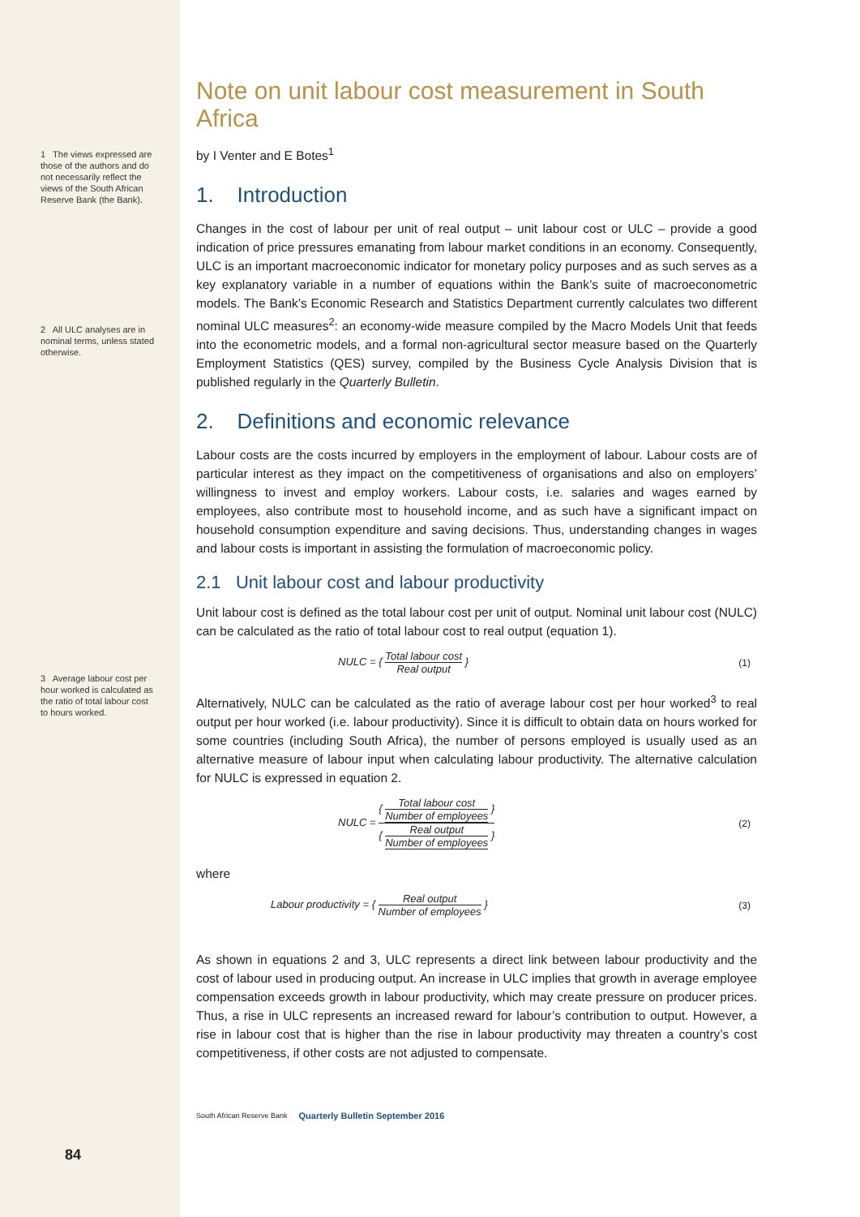1 The views expressed are those of the authors and do not necessarily reflect the views of the South African Reserve Bank (the Bank).
2 All ULC analyses are in nominal terms, unless stated otherwise.
3 Average labour cost per hour worked is calculated as the ratio of total labour cost to hours worked.
84
Note on unit labour cost measurement in South Africa
by I Venter and E Botes<sup>1</sup>
1. Introduction
Changes in the cost of labour per unit of real output – unit labour cost or ULC – provide a good indication of price pressures emanating from labour market conditions in an economy. Consequently, ULC is an important macroeconomic indicator for monetary policy purposes and as such serves as a key explanatory variable in a number of equations within the Bank’s suite of macroeconometric models. The Bank’s Economic Research and Statistics Department currently calculates two different nominal ULC measures<sup>2</sup>: an economy-wide measure compiled by the Macro Models Unit that feeds into the econometric models, and a formal non-agricultural sector measure based on the Quarterly Employment Statistics (QES) survey, compiled by the Business Cycle Analysis Division that is published regularly in the Quarterly Bulletin.
2. Definitions and economic relevance
Labour costs are the costs incurred by employers in the employment of labour. Labour costs are of particular interest as they impact on the competitiveness of organisations and also on employers’ willingness to invest and employ workers. Labour costs, i.e. salaries and wages earned by employees, also contribute most to household income, and as such have a significant impact on household consumption expenditure and saving decisions. Thus, understanding changes in wages and labour costs is important in assisting the formulation of macroeconomic policy.
2.1 Unit labour cost and labour productivity
Unit labour cost is defined as the total labour cost per unit of output. Nominal unit labour cost (NULC) can be calculated as the ratio of total labour cost to real output (equation 1).
NULC = { Total labour cost Real output } (1)
Alternatively, NULC can be calculated as the ratio of average labour cost per hour worked<sup>3</sup> to real output per hour worked (i.e. labour productivity). Since it is difficult to obtain data on hours worked for some countries (including South Africa), the number of persons employed is usually used as an alternative measure of labour input when calculating labour productivity. The alternative calculation for NULC is expressed in equation 2.
NULC = { Total labour cost Number of employees } { Real output Number of employees } (2)
where
Labour productivity = { Real output Number of employees } (3)
As shown in equations 2 and 3, ULC represents a direct link between labour productivity and the cost of labour used in producing output. An increase in ULC implies that growth in average employee compensation exceeds growth in labour productivity, which may create pressure on producer prices. Thus, a rise in ULC represents an increased reward for labour’s contribution to output. However, a rise in labour cost that is higher than the rise in labour productivity may threaten a country’s cost competitiveness, if other costs are not adjusted to compensate.
South African Reserve Bank Quarterly Bulletin September 2016